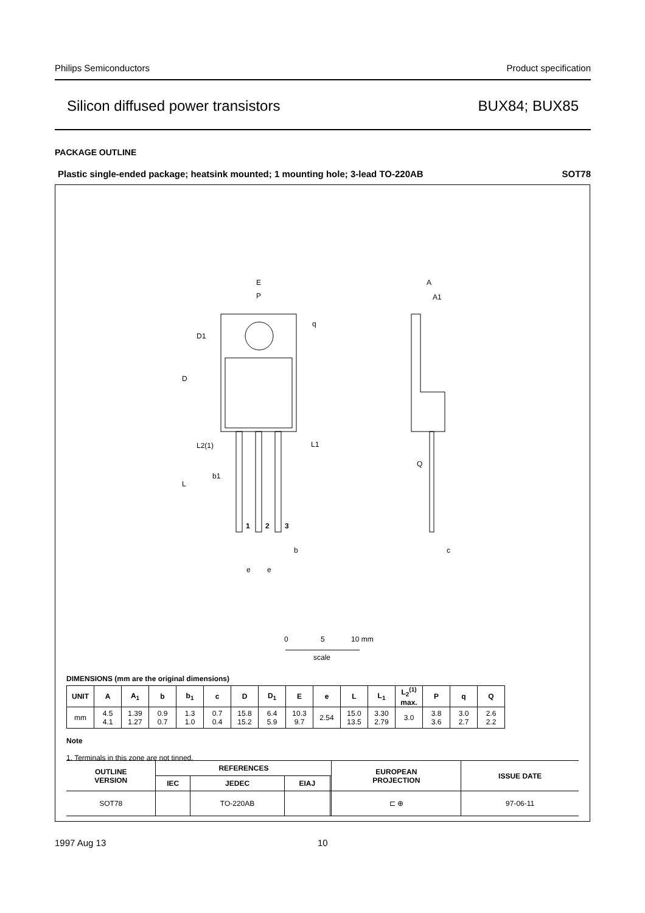Philips Semiconductors Product specification
Silicon diffused power transistors BUX84; BUX85
PACKAGE OUTLINE
Plastic single-ended package; heatsink mounted; 1 mounting hole; 3-lead TO-220AB SOT78
E
P
q
D1
D
L2(1)
L1
b1
L
1
2
3
b
e
e
A
A1
Q
c
0
5
10 mm
scale
DIMENSIONS (mm are the original dimensions)
| UNIT | A | A<sub>1</sub> | b | b<sub>1</sub> | c | D | D<sub>1</sub> | E | e | L | L<sub>1</sub> | L<sub>2</sub><sup>(1)</sup> max. | P | q | Q |
| --- | --- | --- | --- | --- | --- | --- | --- | --- | --- | --- | --- | --- | --- | --- | --- |
| mm | 4.5 4.1 | 1.39 1.27 | 0.9 0.7 | 1.3 1.0 | 0.7 0.4 | 15.8 15.2 | 6.4 5.9 | 10.3 9.7 | 2.54 | 15.0 13.5 | 3.30 2.79 | 3.0 | 3.8 3.6 | 3.0 2.7 | 2.6 2.2 |
Note
1. Terminals in this zone are not tinned.
| OUTLINE VERSION | REFERENCES | | | | EUROPEAN PROJECTION | ISSUE DATE |
| --- | --- | --- | --- | --- | --- | --- |
| | IEC | JEDEC | EIAJ | | | |
| SOT78 | | TO-220AB | | | ⊏ ⊕ | 97-06-11 |
1997 Aug 13 10